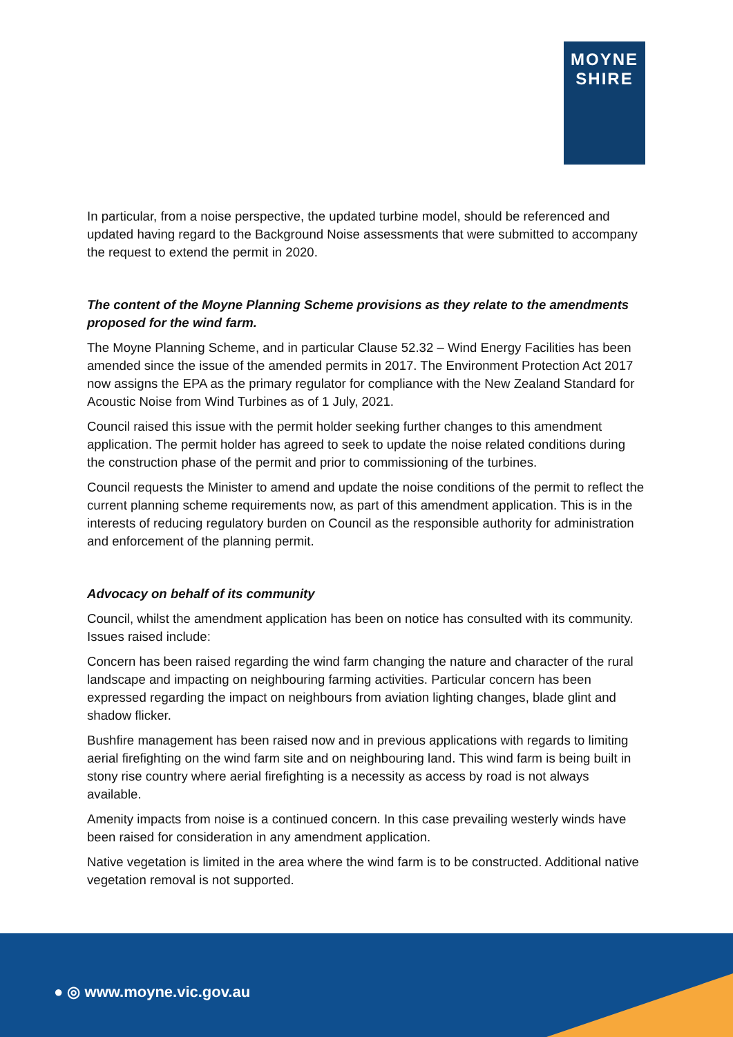MOYNE
SHIRE
In particular, from a noise perspective, the updated turbine model, should be referenced and updated having regard to the Background Noise assessments that were submitted to accompany the request to extend the permit in 2020.
The content of the Moyne Planning Scheme provisions as they relate to the amendments proposed for the wind farm.
The Moyne Planning Scheme, and in particular Clause 52.32 – Wind Energy Facilities has been amended since the issue of the amended permits in 2017. The Environment Protection Act 2017 now assigns the EPA as the primary regulator for compliance with the New Zealand Standard for Acoustic Noise from Wind Turbines as of 1 July, 2021.
Council raised this issue with the permit holder seeking further changes to this amendment application. The permit holder has agreed to seek to update the noise related conditions during the construction phase of the permit and prior to commissioning of the turbines.
Council requests the Minister to amend and update the noise conditions of the permit to reflect the current planning scheme requirements now, as part of this amendment application. This is in the interests of reducing regulatory burden on Council as the responsible authority for administration and enforcement of the planning permit.
Advocacy on behalf of its community
Council, whilst the amendment application has been on notice has consulted with its community. Issues raised include:
Concern has been raised regarding the wind farm changing the nature and character of the rural landscape and impacting on neighbouring farming activities. Particular concern has been expressed regarding the impact on neighbours from aviation lighting changes, blade glint and shadow flicker.
Bushfire management has been raised now and in previous applications with regards to limiting aerial firefighting on the wind farm site and on neighbouring land. This wind farm is being built in stony rise country where aerial firefighting is a necessity as access by road is not always available.
Amenity impacts from noise is a continued concern. In this case prevailing westerly winds have been raised for consideration in any amendment application.
Native vegetation is limited in the area where the wind farm is to be constructed. Additional native vegetation removal is not supported.
● ◎ www.moyne.vic.gov.au